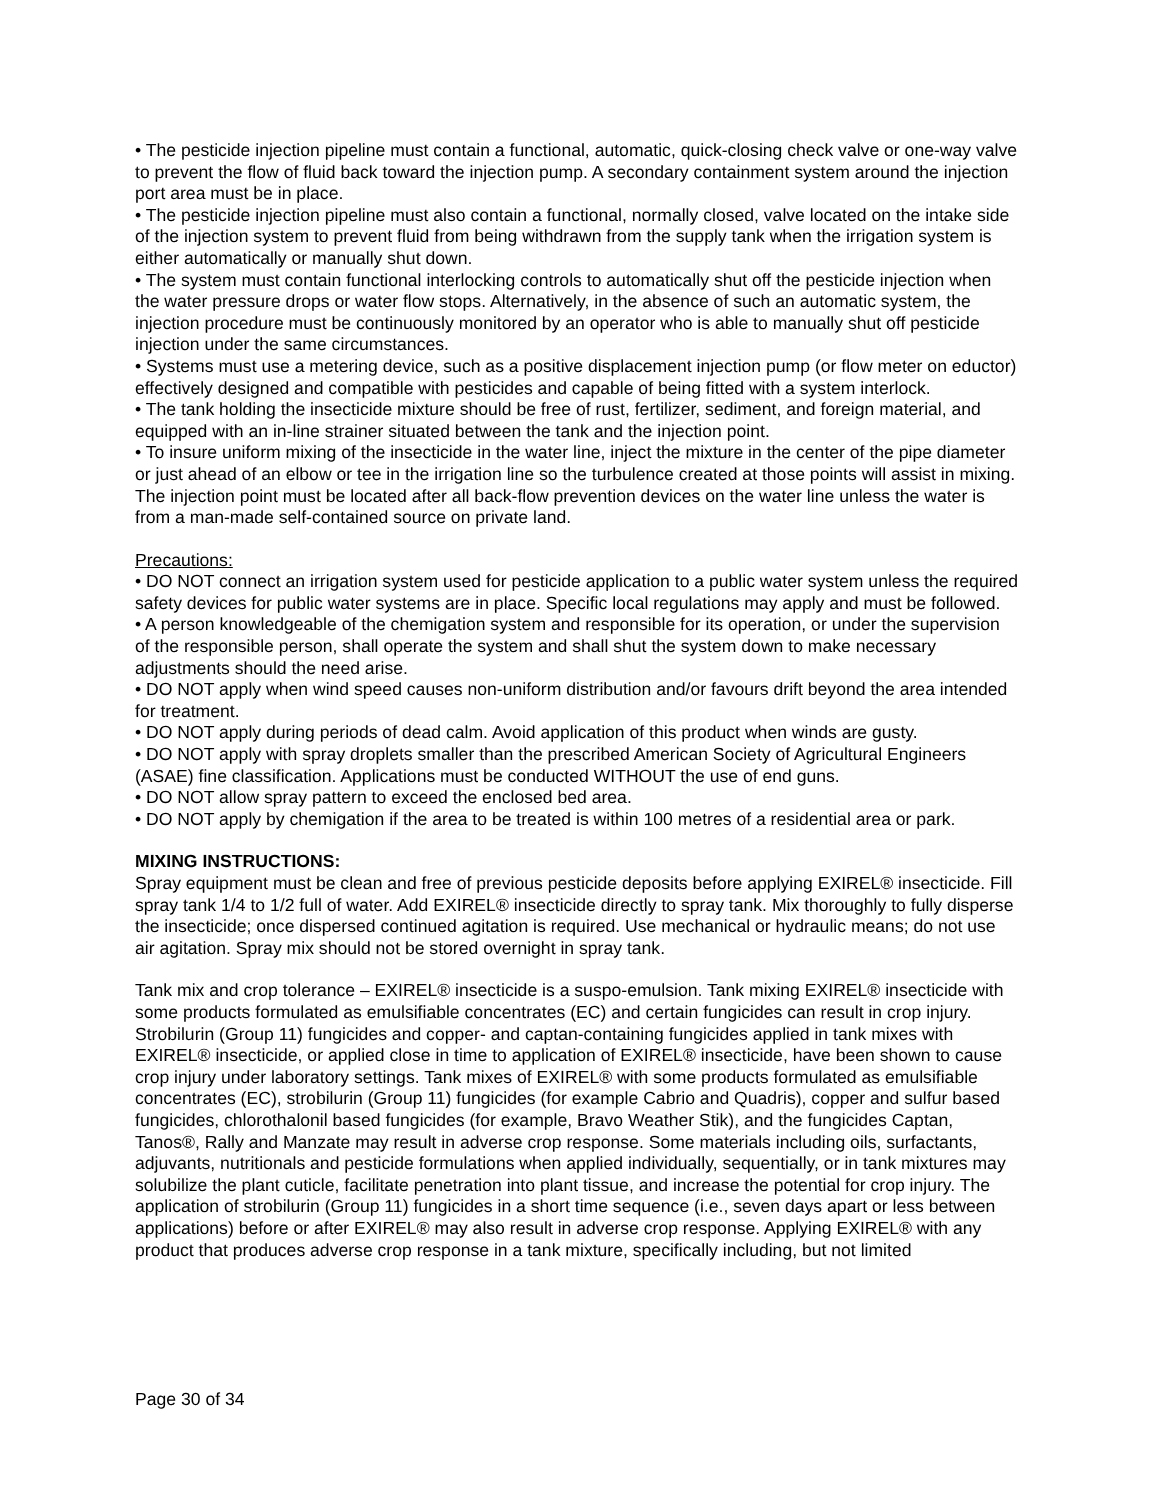• The pesticide injection pipeline must contain a functional, automatic, quick-closing check valve or one-way valve to prevent the flow of fluid back toward the injection pump. A secondary containment system around the injection port area must be in place.
• The pesticide injection pipeline must also contain a functional, normally closed, valve located on the intake side of the injection system to prevent fluid from being withdrawn from the supply tank when the irrigation system is either automatically or manually shut down.
• The system must contain functional interlocking controls to automatically shut off the pesticide injection when the water pressure drops or water flow stops. Alternatively, in the absence of such an automatic system, the injection procedure must be continuously monitored by an operator who is able to manually shut off pesticide injection under the same circumstances.
• Systems must use a metering device, such as a positive displacement injection pump (or flow meter on eductor) effectively designed and compatible with pesticides and capable of being fitted with a system interlock.
• The tank holding the insecticide mixture should be free of rust, fertilizer, sediment, and foreign material, and equipped with an in-line strainer situated between the tank and the injection point.
• To insure uniform mixing of the insecticide in the water line, inject the mixture in the center of the pipe diameter or just ahead of an elbow or tee in the irrigation line so the turbulence created at those points will assist in mixing. The injection point must be located after all back-flow prevention devices on the water line unless the water is from a man-made self-contained source on private land.
Precautions:
• DO NOT connect an irrigation system used for pesticide application to a public water system unless the required safety devices for public water systems are in place. Specific local regulations may apply and must be followed.
• A person knowledgeable of the chemigation system and responsible for its operation, or under the supervision of the responsible person, shall operate the system and shall shut the system down to make necessary adjustments should the need arise.
• DO NOT apply when wind speed causes non-uniform distribution and/or favours drift beyond the area intended for treatment.
• DO NOT apply during periods of dead calm. Avoid application of this product when winds are gusty.
• DO NOT apply with spray droplets smaller than the prescribed American Society of Agricultural Engineers (ASAE) fine classification. Applications must be conducted WITHOUT the use of end guns.
• DO NOT allow spray pattern to exceed the enclosed bed area.
• DO NOT apply by chemigation if the area to be treated is within 100 metres of a residential area or park.
MIXING INSTRUCTIONS:
Spray equipment must be clean and free of previous pesticide deposits before applying EXIREL® insecticide. Fill spray tank 1/4 to 1/2 full of water. Add EXIREL® insecticide directly to spray tank. Mix thoroughly to fully disperse the insecticide; once dispersed continued agitation is required. Use mechanical or hydraulic means; do not use air agitation. Spray mix should not be stored overnight in spray tank.
Tank mix and crop tolerance – EXIREL® insecticide is a suspo-emulsion. Tank mixing EXIREL® insecticide with some products formulated as emulsifiable concentrates (EC) and certain fungicides can result in crop injury. Strobilurin (Group 11) fungicides and copper- and captan-containing fungicides applied in tank mixes with EXIREL® insecticide, or applied close in time to application of EXIREL® insecticide, have been shown to cause crop injury under laboratory settings. Tank mixes of EXIREL® with some products formulated as emulsifiable concentrates (EC), strobilurin (Group 11) fungicides (for example Cabrio and Quadris), copper and sulfur based fungicides, chlorothalonil based fungicides (for example, Bravo Weather Stik), and the fungicides Captan, Tanos®, Rally and Manzate may result in adverse crop response. Some materials including oils, surfactants, adjuvants, nutritionals and pesticide formulations when applied individually, sequentially, or in tank mixtures may solubilize the plant cuticle, facilitate penetration into plant tissue, and increase the potential for crop injury. The application of strobilurin (Group 11) fungicides in a short time sequence (i.e., seven days apart or less between applications) before or after EXIREL® may also result in adverse crop response. Applying EXIREL® with any product that produces adverse crop response in a tank mixture, specifically including, but not limited
Page 30 of 34